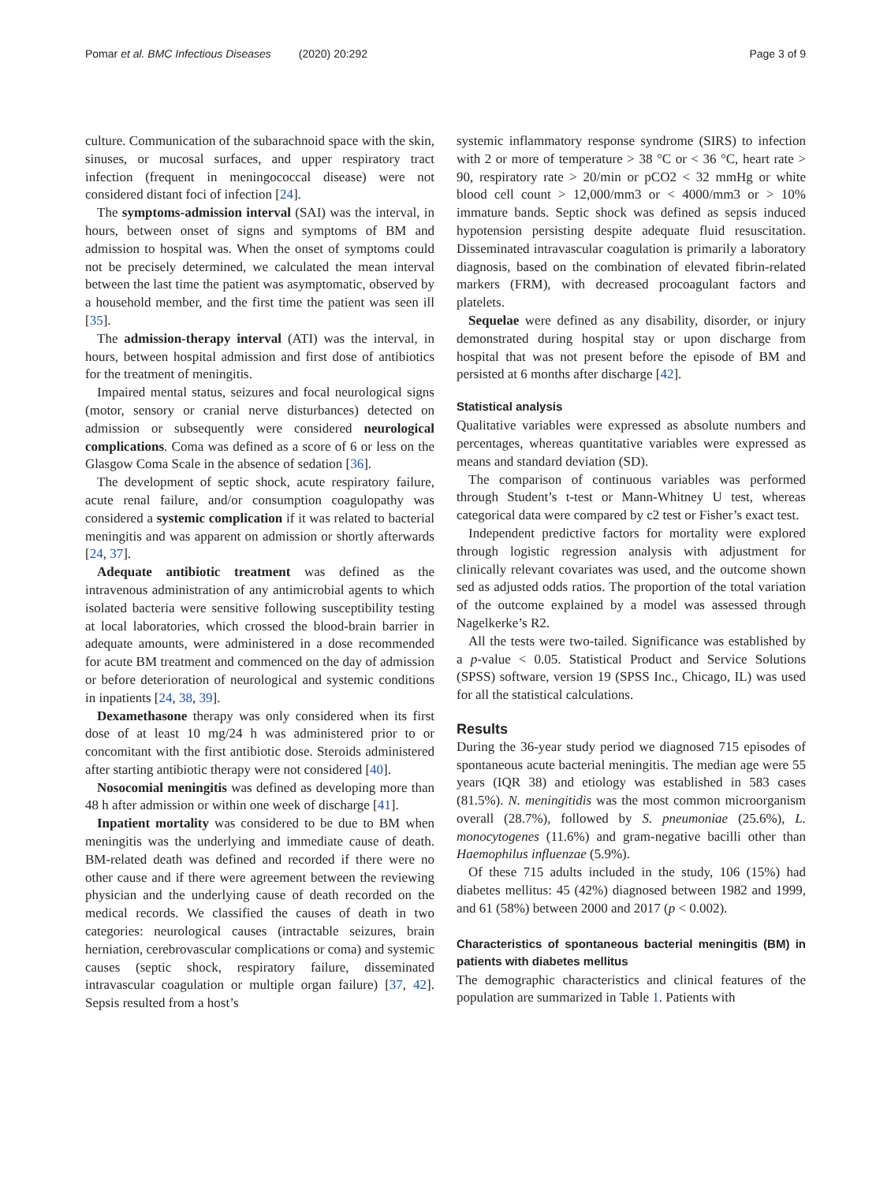Pomar et al. BMC Infectious Diseases (2020) 20:292 Page 3 of 9
culture. Communication of the subarachnoid space with the skin, sinuses, or mucosal surfaces, and upper respiratory tract infection (frequent in meningococcal disease) were not considered distant foci of infection [24].
The symptoms-admission interval (SAI) was the interval, in hours, between onset of signs and symptoms of BM and admission to hospital was. When the onset of symptoms could not be precisely determined, we calculated the mean interval between the last time the patient was asymptomatic, observed by a household member, and the first time the patient was seen ill [35].
The admission-therapy interval (ATI) was the interval, in hours, between hospital admission and first dose of antibiotics for the treatment of meningitis.
Impaired mental status, seizures and focal neurological signs (motor, sensory or cranial nerve disturbances) detected on admission or subsequently were considered neurological complications. Coma was defined as a score of 6 or less on the Glasgow Coma Scale in the absence of sedation [36].
The development of septic shock, acute respiratory failure, acute renal failure, and/or consumption coagulopathy was considered a systemic complication if it was related to bacterial meningitis and was apparent on admission or shortly afterwards [24, 37].
Adequate antibiotic treatment was defined as the intravenous administration of any antimicrobial agents to which isolated bacteria were sensitive following susceptibility testing at local laboratories, which crossed the blood-brain barrier in adequate amounts, were administered in a dose recommended for acute BM treatment and commenced on the day of admission or before deterioration of neurological and systemic conditions in inpatients [24, 38, 39].
Dexamethasone therapy was only considered when its first dose of at least 10 mg/24 h was administered prior to or concomitant with the first antibiotic dose. Steroids administered after starting antibiotic therapy were not considered [40].
Nosocomial meningitis was defined as developing more than 48 h after admission or within one week of discharge [41].
Inpatient mortality was considered to be due to BM when meningitis was the underlying and immediate cause of death. BM-related death was defined and recorded if there were no other cause and if there were agreement between the reviewing physician and the underlying cause of death recorded on the medical records. We classified the causes of death in two categories: neurological causes (intractable seizures, brain herniation, cerebrovascular complications or coma) and systemic causes (septic shock, respiratory failure, disseminated intravascular coagulation or multiple organ failure) [37, 42]. Sepsis resulted from a host’s
systemic inflammatory response syndrome (SIRS) to infection with 2 or more of temperature > 38 °C or < 36 °C, heart rate > 90, respiratory rate > 20/min or pCO2 < 32 mmHg or white blood cell count > 12,000/mm3 or < 4000/mm3 or > 10% immature bands. Septic shock was defined as sepsis induced hypotension persisting despite adequate fluid resuscitation. Disseminated intravascular coagulation is primarily a laboratory diagnosis, based on the combination of elevated fibrin-related markers (FRM), with decreased procoagulant factors and platelets.
Sequelae were defined as any disability, disorder, or injury demonstrated during hospital stay or upon discharge from hospital that was not present before the episode of BM and persisted at 6 months after discharge [42].
Statistical analysis
Qualitative variables were expressed as absolute numbers and percentages, whereas quantitative variables were expressed as means and standard deviation (SD).
The comparison of continuous variables was performed through Student’s t-test or Mann-Whitney U test, whereas categorical data were compared by c2 test or Fisher’s exact test.
Independent predictive factors for mortality were explored through logistic regression analysis with adjustment for clinically relevant covariates was used, and the outcome shown sed as adjusted odds ratios. The proportion of the total variation of the outcome explained by a model was assessed through Nagelkerke’s R2.
All the tests were two-tailed. Significance was established by a p-value < 0.05. Statistical Product and Service Solutions (SPSS) software, version 19 (SPSS Inc., Chicago, IL) was used for all the statistical calculations.
Results
During the 36-year study period we diagnosed 715 episodes of spontaneous acute bacterial meningitis. The median age were 55 years (IQR 38) and etiology was established in 583 cases (81.5%). N. meningitidis was the most common microorganism overall (28.7%), followed by S. pneumoniae (25.6%), L. monocytogenes (11.6%) and gram-negative bacilli other than Haemophilus influenzae (5.9%).
Of these 715 adults included in the study, 106 (15%) had diabetes mellitus: 45 (42%) diagnosed between 1982 and 1999, and 61 (58%) between 2000 and 2017 (p < 0.002).
Characteristics of spontaneous bacterial meningitis (BM) in patients with diabetes mellitus
The demographic characteristics and clinical features of the population are summarized in Table 1. Patients with